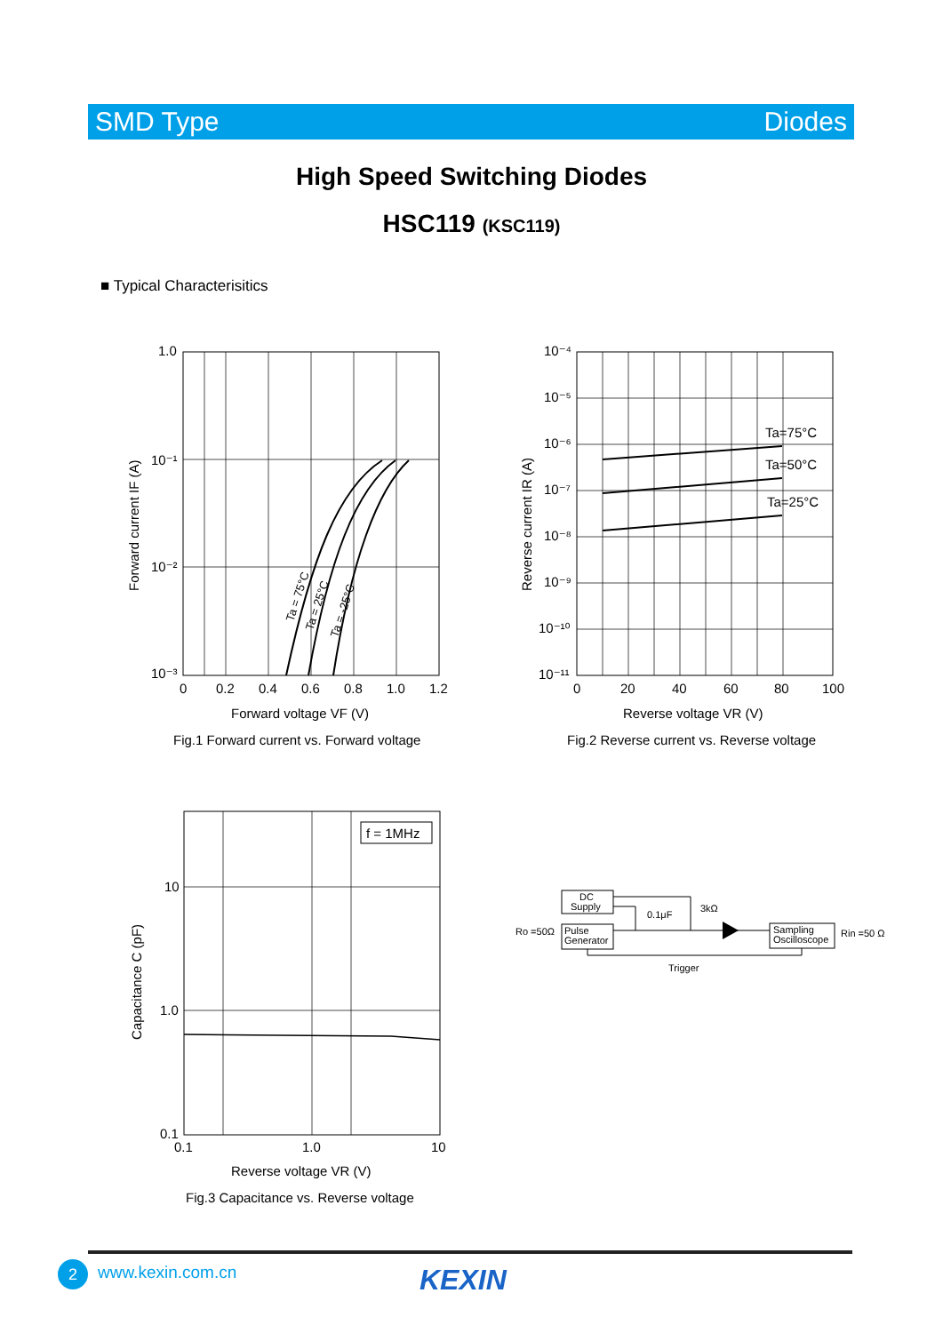SMD Type Diodes
High Speed Switching Diodes
HSC119 (KSC119)
■ Typical Characterisitics
1.0
10⁻¹
10⁻²
10⁻³
0
0.2
0.4
0.6
0.8
1.0
1.2
Forward voltage VF (V)
Fig.1 Forward current vs. Forward voltage
Forward current IF (A)
Ta = 75°C
Ta = 25°C
Ta = -25°C
Ta=75°C
Ta=50°C
Ta=25°C
10⁻⁴
10⁻⁵
10⁻⁶
10⁻⁷
10⁻⁸
10⁻⁹
10⁻¹⁰
10⁻¹¹
0
20
40
60
80
100
Reverse voltage VR (V)
Fig.2 Reverse current vs. Reverse voltage
Reverse current IR (A)
f = 1MHz
10
1.0
0.1
0.1
1.0
10
Reverse voltage VR (V)
Fig.3 Capacitance vs. Reverse voltage
Capacitance C (pF)
DC
Supply
Pulse
Generator
Sampling
Oscilloscope
Ro =50Ω
0.1μF
3kΩ
Rin =50 Ω
Trigger
2 www.kexin.com.cn KEXIN